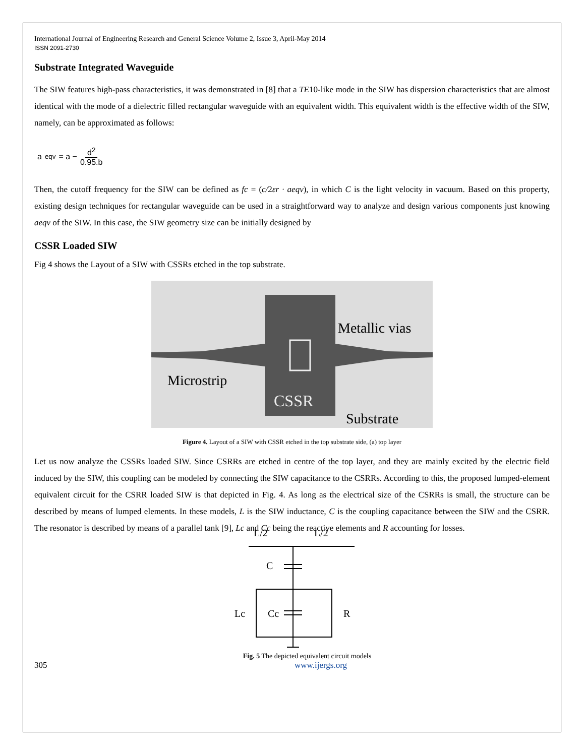International Journal of Engineering Research and General Science Volume 2, Issue 3, April-May 2014
ISSN 2091-2730
Substrate Integrated Waveguide
The SIW features high-pass characteristics, it was demonstrated in [8] that a TE10-like mode in the SIW has dispersion characteristics that are almost identical with the mode of a dielectric filled rectangular waveguide with an equivalent width. This equivalent width is the effective width of the SIW, namely, can be approximated as follows:
a<sub>eqv</sub> = a − d<sup>2</sup> 0.95.b
Then, the cutoff frequency for the SIW can be defined as fc = (c/2εr · aeqv), in which C is the light velocity in vacuum. Based on this property, existing design techniques for rectangular waveguide can be used in a straightforward way to analyze and design various components just knowing aeqv of the SIW. In this case, the SIW geometry size can be initially designed by
CSSR Loaded SIW
Fig 4 shows the Layout of a SIW with CSSRs etched in the top substrate.
Metallic vias
Microstrip
CSSR
Substrate
Figure 4. Layout of a SIW with CSSR etched in the top substrate side, (a) top layer
Let us now analyze the CSSRs loaded SIW. Since CSRRs are etched in centre of the top layer, and they are mainly excited by the electric field induced by the SIW, this coupling can be modeled by connecting the SIW capacitance to the CSRRs. According to this, the proposed lumped-element equivalent circuit for the CSRR loaded SIW is that depicted in Fig. 4. As long as the electrical size of the CSRRs is small, the structure can be described by means of lumped elements. In these models, L is the SIW inductance, C is the coupling capacitance between the SIW and the CSRR. The resonator is described by means of a parallel tank [9], Lc and Cc being the reactive elements and R accounting for losses.
L/2
L/2
C
Lc
Cc
R
Fig. 5 The depicted equivalent circuit models
305 www.ijergs.org